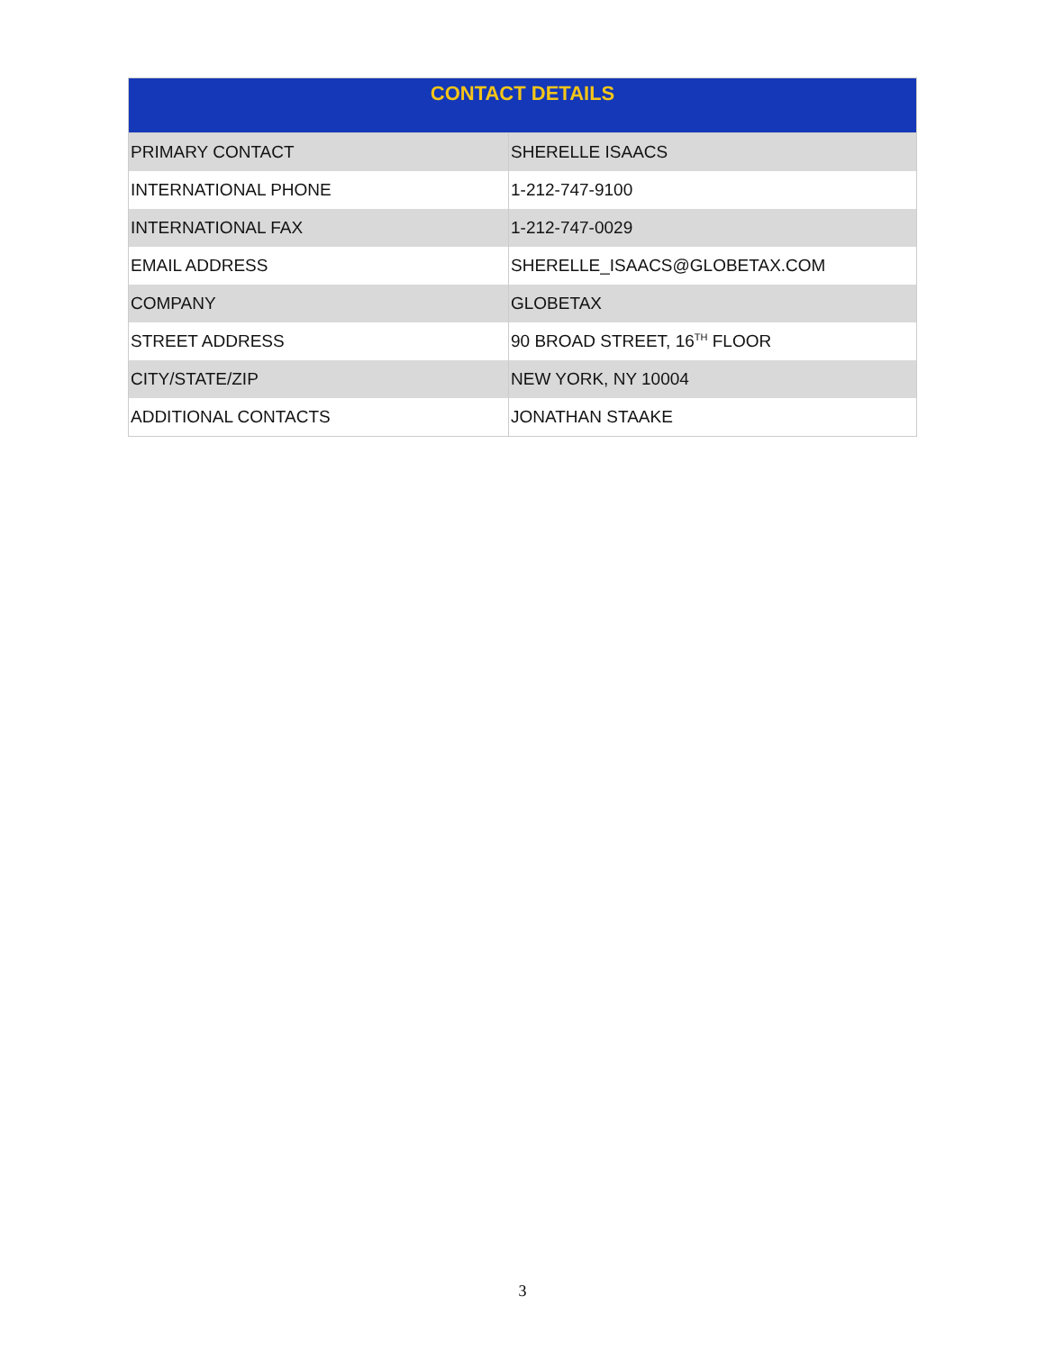| CONTACT DETAILS | |
| --- | --- |
| PRIMARY CONTACT | SHERELLE ISAACS |
| INTERNATIONAL PHONE | 1-212-747-9100 |
| INTERNATIONAL FAX | 1-212-747-0029 |
| EMAIL ADDRESS | SHERELLE_ISAACS@GLOBETAX.COM |
| COMPANY | GLOBETAX |
| STREET ADDRESS | 90 BROAD STREET, 16<sup>TH</sup> FLOOR |
| CITY/STATE/ZIP | NEW YORK, NY 10004 |
| ADDITIONAL CONTACTS | JONATHAN STAAKE |
3